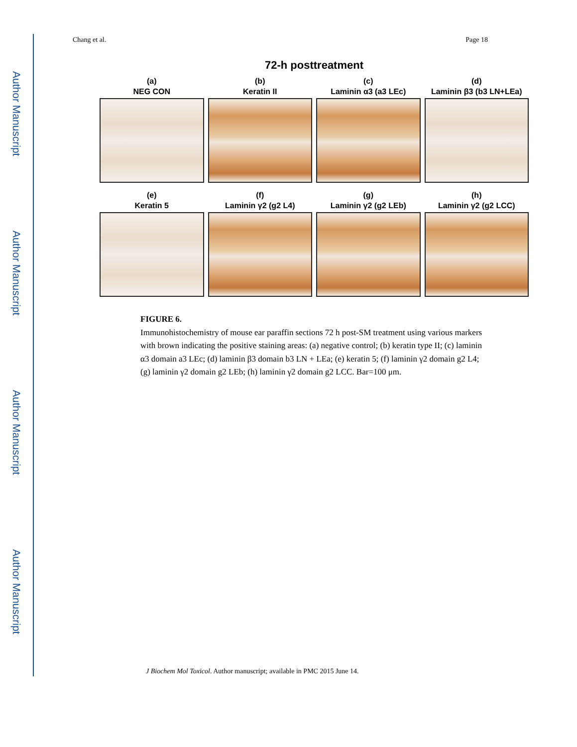Author Manuscript
Author Manuscript
Author Manuscript
Author Manuscript
Chang et al. Page 18
72-h posttreatment
(a)
NEG CON
(b)
Keratin II
(c)
Laminin α3 (a3 LEc)
(d)
Laminin β3 (b3 LN+LEa)
(e)
Keratin 5
(f)
Laminin γ2 (g2 L4)
(g)
Laminin γ2 (g2 LEb)
(h)
Laminin γ2 (g2 LCC)
FIGURE 6.
Immunohistochemistry of mouse ear paraffin sections 72 h post-SM treatment using various markers with brown indicating the positive staining areas: (a) negative control; (b) keratin type II; (c) laminin α3 domain a3 LEc; (d) laminin β3 domain b3 LN + LEa; (e) keratin 5; (f) laminin γ2 domain g2 L4; (g) laminin γ2 domain g2 LEb; (h) laminin γ2 domain g2 LCC. Bar=100 μm.
J Biochem Mol Toxicol. Author manuscript; available in PMC 2015 June 14.